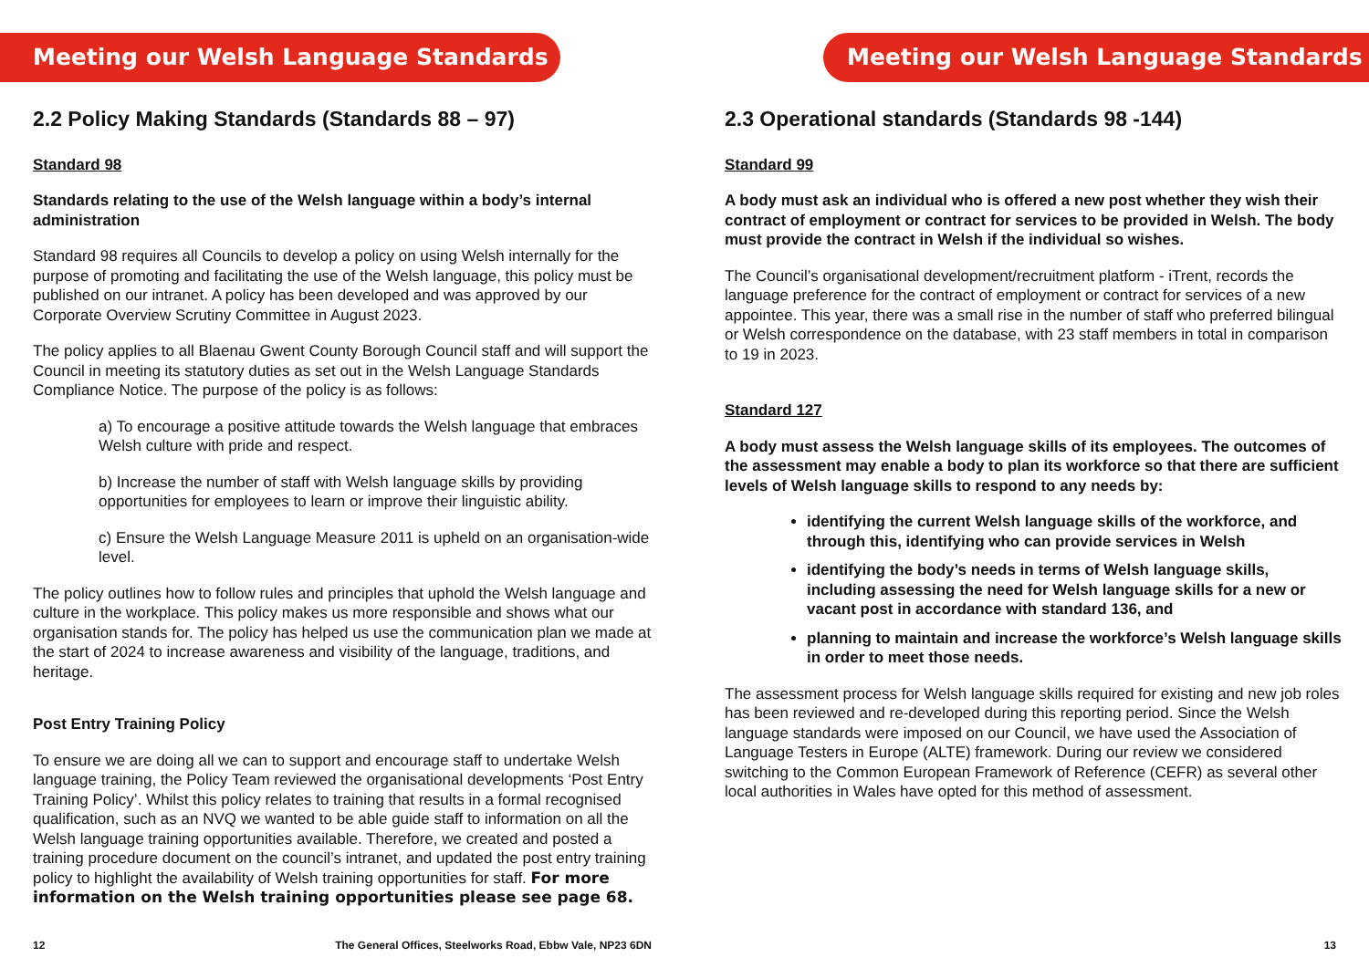Meeting our Welsh Language Standards
2.2 Policy Making Standards (Standards 88 – 97)
Standard 98
Standards relating to the use of the Welsh language within a body’s internal administration
Standard 98 requires all Councils to develop a policy on using Welsh internally for the purpose of promoting and facilitating the use of the Welsh language, this policy must be published on our intranet. A policy has been developed and was approved by our Corporate Overview Scrutiny Committee in August 2023.
The policy applies to all Blaenau Gwent County Borough Council staff and will support the Council in meeting its statutory duties as set out in the Welsh Language Standards Compliance Notice. The purpose of the policy is as follows:
a) To encourage a positive attitude towards the Welsh language that embraces Welsh culture with pride and respect.
b) Increase the number of staff with Welsh language skills by providing opportunities for employees to learn or improve their linguistic ability.
c) Ensure the Welsh Language Measure 2011 is upheld on an organisation-wide level.
The policy outlines how to follow rules and principles that uphold the Welsh language and culture in the workplace. This policy makes us more responsible and shows what our organisation stands for. The policy has helped us use the communication plan we made at the start of 2024 to increase awareness and visibility of the language, traditions, and heritage.
Post Entry Training Policy
To ensure we are doing all we can to support and encourage staff to undertake Welsh language training, the Policy Team reviewed the organisational developments ‘Post Entry Training Policy’. Whilst this policy relates to training that results in a formal recognised qualification, such as an NVQ we wanted to be able guide staff to information on all the Welsh language training opportunities available. Therefore, we created and posted a training procedure document on the council’s intranet, and updated the post entry training policy to highlight the availability of Welsh training opportunities for staff. For more information on the Welsh training opportunities please see page 68.
12 The General Offices, Steelworks Road, Ebbw Vale, NP23 6DN
Meeting our Welsh Language Standards
2.3 Operational standards (Standards 98 -144)
Standard 99
A body must ask an individual who is offered a new post whether they wish their contract of employment or contract for services to be provided in Welsh. The body must provide the contract in Welsh if the individual so wishes.
The Council’s organisational development/recruitment platform - iTrent, records the language preference for the contract of employment or contract for services of a new appointee. This year, there was a small rise in the number of staff who preferred bilingual or Welsh correspondence on the database, with 23 staff members in total in comparison to 19 in 2023.
Standard 127
A body must assess the Welsh language skills of its employees. The outcomes of the assessment may enable a body to plan its workforce so that there are sufficient levels of Welsh language skills to respond to any needs by:
identifying the current Welsh language skills of the workforce, and through this, identifying who can provide services in Welsh
identifying the body’s needs in terms of Welsh language skills, including assessing the need for Welsh language skills for a new or vacant post in accordance with standard 136, and
planning to maintain and increase the workforce’s Welsh language skills in order to meet those needs.
The assessment process for Welsh language skills required for existing and new job roles has been reviewed and re-developed during this reporting period. Since the Welsh language standards were imposed on our Council, we have used the Association of Language Testers in Europe (ALTE) framework. During our review we considered switching to the Common European Framework of Reference (CEFR) as several other local authorities in Wales have opted for this method of assessment.
13